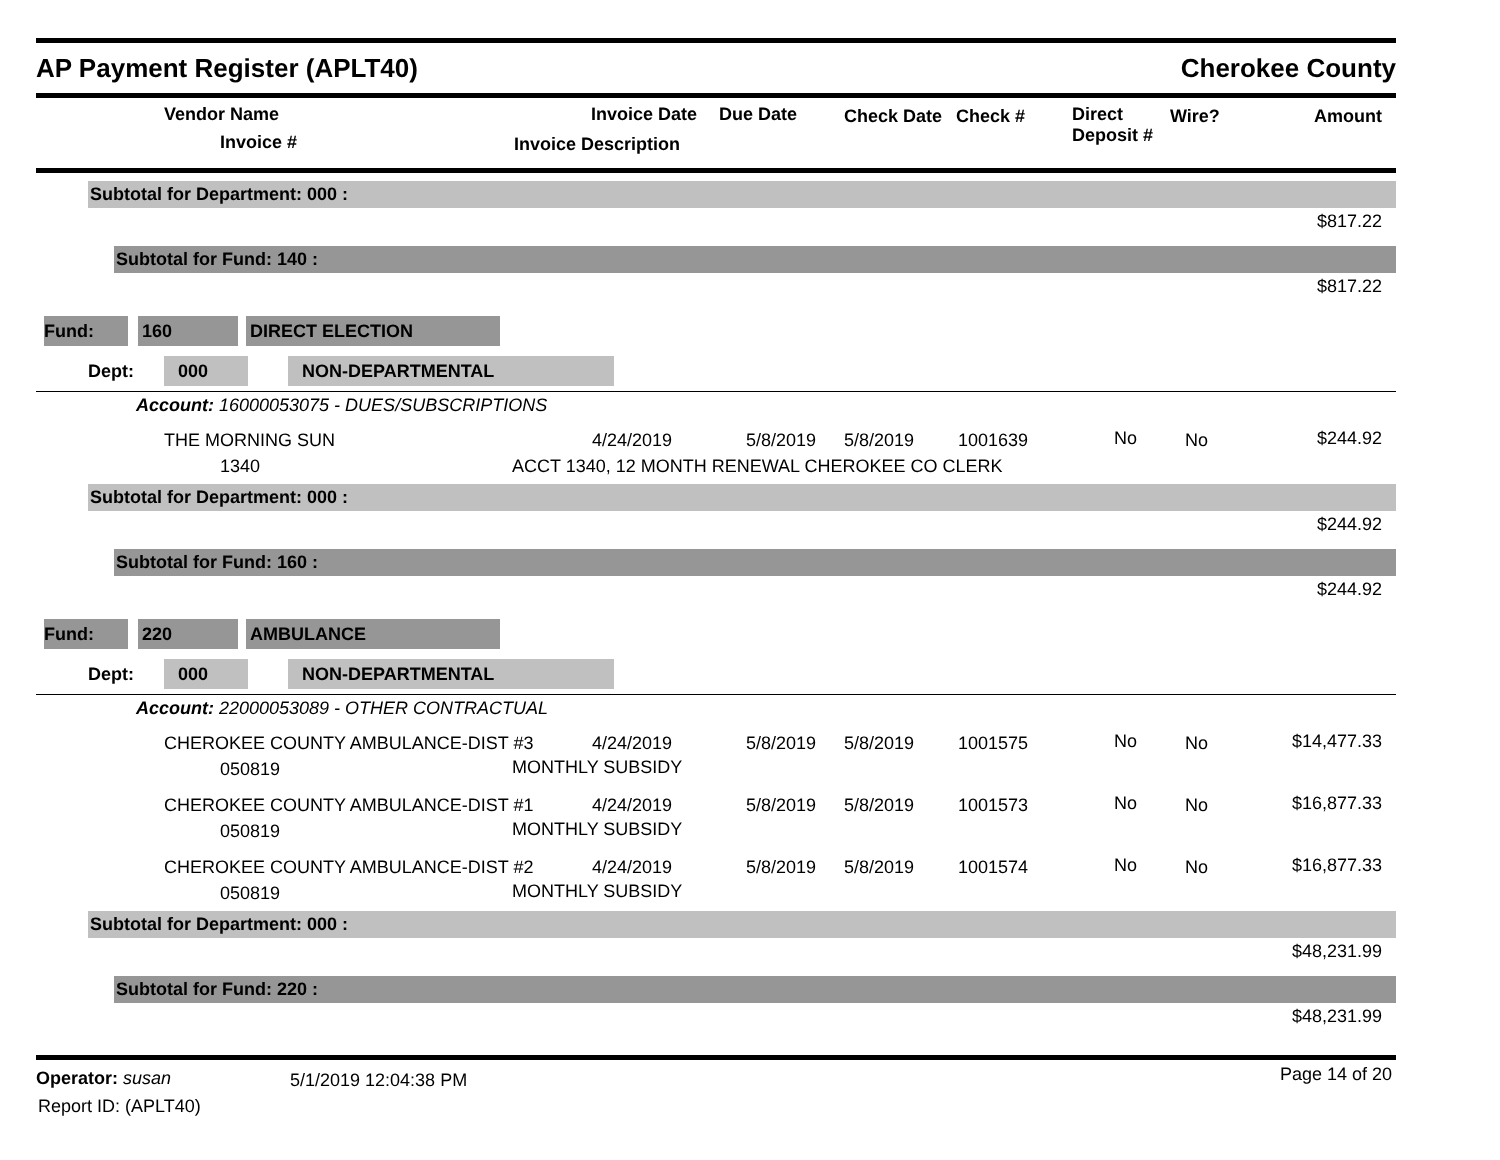AP Payment Register (APLT40) Cherokee County
Vendor Name
Invoice #
Invoice Date Due Date
Invoice Description
Check Date Check # Direct
Deposit #
Wire? Amount
Subtotal for Department: 000 :
$817.22
Subtotal for Fund: 140 :
$817.22
Fund: 160 DIRECT ELECTION
Dept: 000 NON-DEPARTMENTAL
Account: 16000053075 - DUES/SUBSCRIPTIONS
THE MORNING SUN
1340
4/24/2019 5/8/2019 5/8/2019 1001639
ACCT 1340, 12 MONTH RENEWAL CHEROKEE CO CLERK
No No $244.92
Subtotal for Department: 000 :
$244.92
Subtotal for Fund: 160 :
$244.92
Fund: 220 AMBULANCE
Dept: 000 NON-DEPARTMENTAL
Account: 22000053089 - OTHER CONTRACTUAL
CHEROKEE COUNTY AMBULANCE-DIST #3
050819
4/24/2019 5/8/2019 5/8/2019 1001575
MONTHLY SUBSIDY
No No $14,477.33
CHEROKEE COUNTY AMBULANCE-DIST #1
050819
4/24/2019 5/8/2019 5/8/2019 1001573
MONTHLY SUBSIDY
No No $16,877.33
CHEROKEE COUNTY AMBULANCE-DIST #2
050819
4/24/2019 5/8/2019 5/8/2019 1001574
MONTHLY SUBSIDY
No No $16,877.33
Subtotal for Department: 000 :
$48,231.99
Subtotal for Fund: 220 :
$48,231.99
Operator: susan 5/1/2019 12:04:38 PM Page 14 of 20
Report ID: (APLT40)